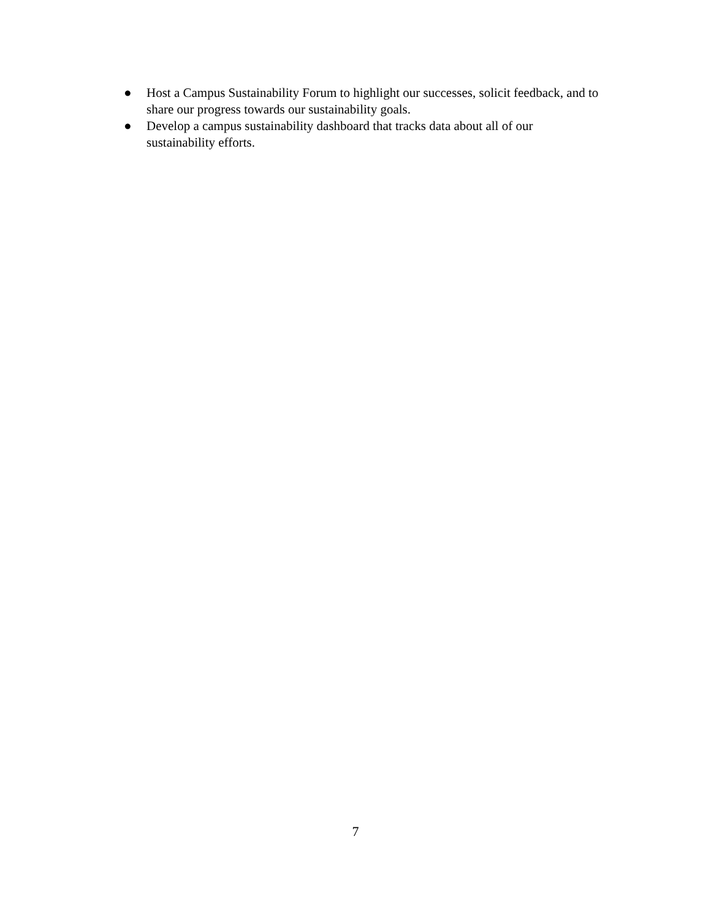● Host a Campus Sustainability Forum to highlight our successes, solicit feedback, and to share our progress towards our sustainability goals.
● Develop a campus sustainability dashboard that tracks data about all of our sustainability efforts.
7